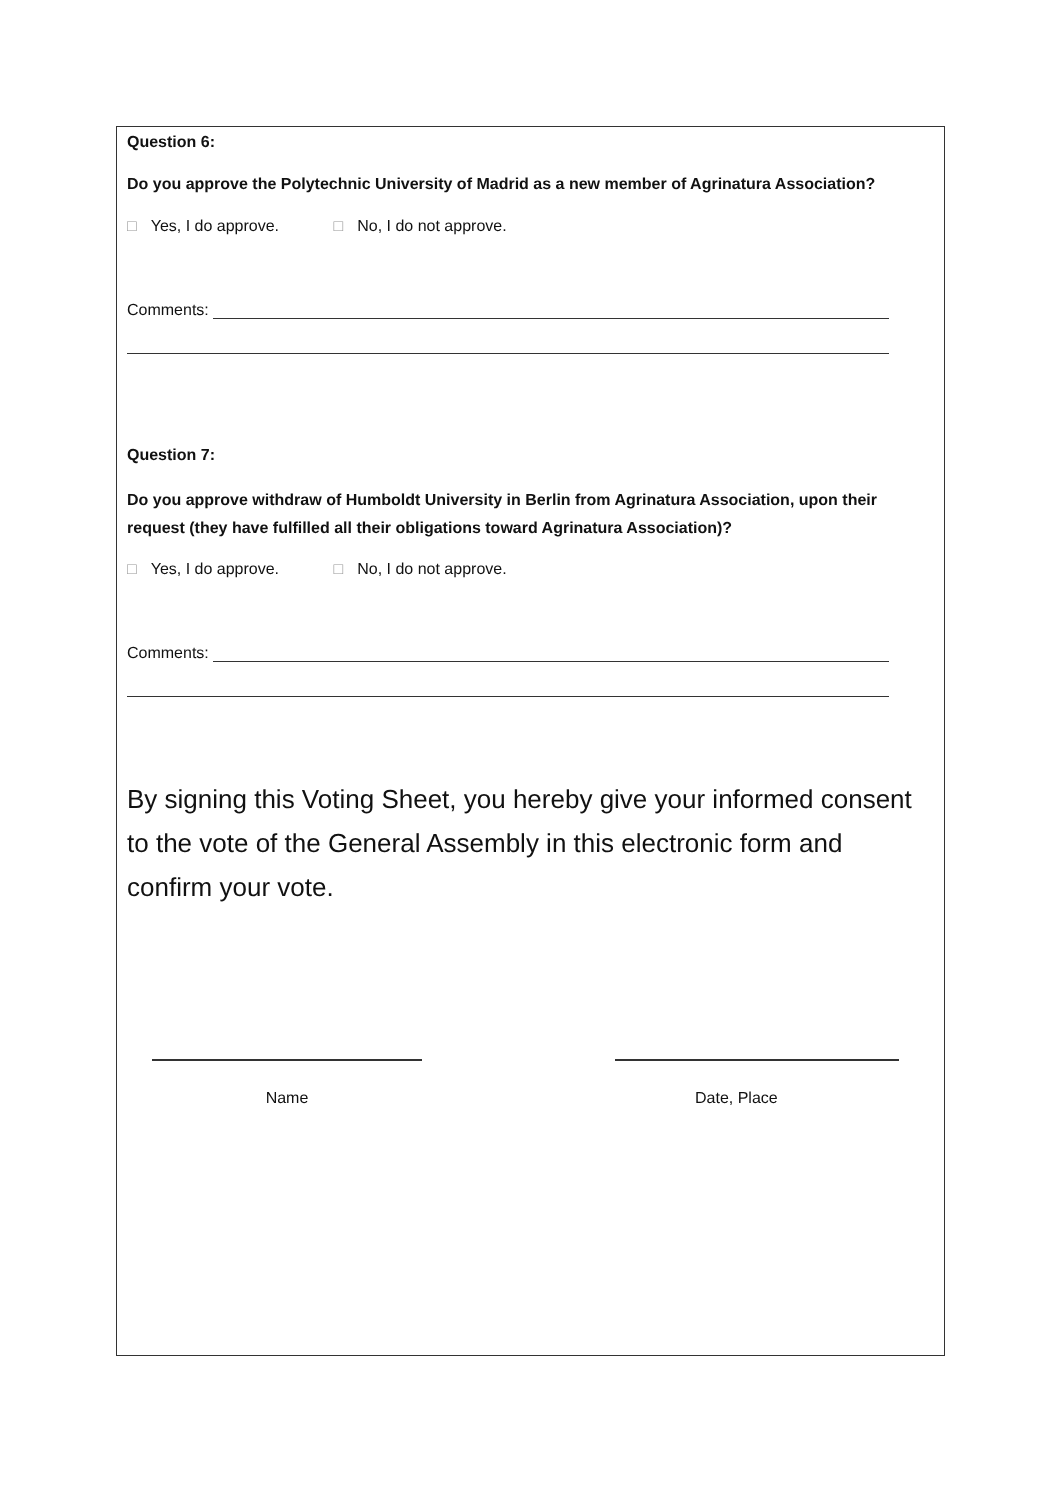Question 6:
Do you approve the Polytechnic University of Madrid as a new member of Agrinatura Association?
□ Yes, I do approve. □ No, I do not approve.
Comments:
Question 7:
Do you approve withdraw of Humboldt University in Berlin from Agrinatura Association, upon their request (they have fulfilled all their obligations toward Agrinatura Association)?
□ Yes, I do approve. □ No, I do not approve.
Comments:
By signing this Voting Sheet, you hereby give your informed consent to the vote of the General Assembly in this electronic form and confirm your vote.
Name Date, Place